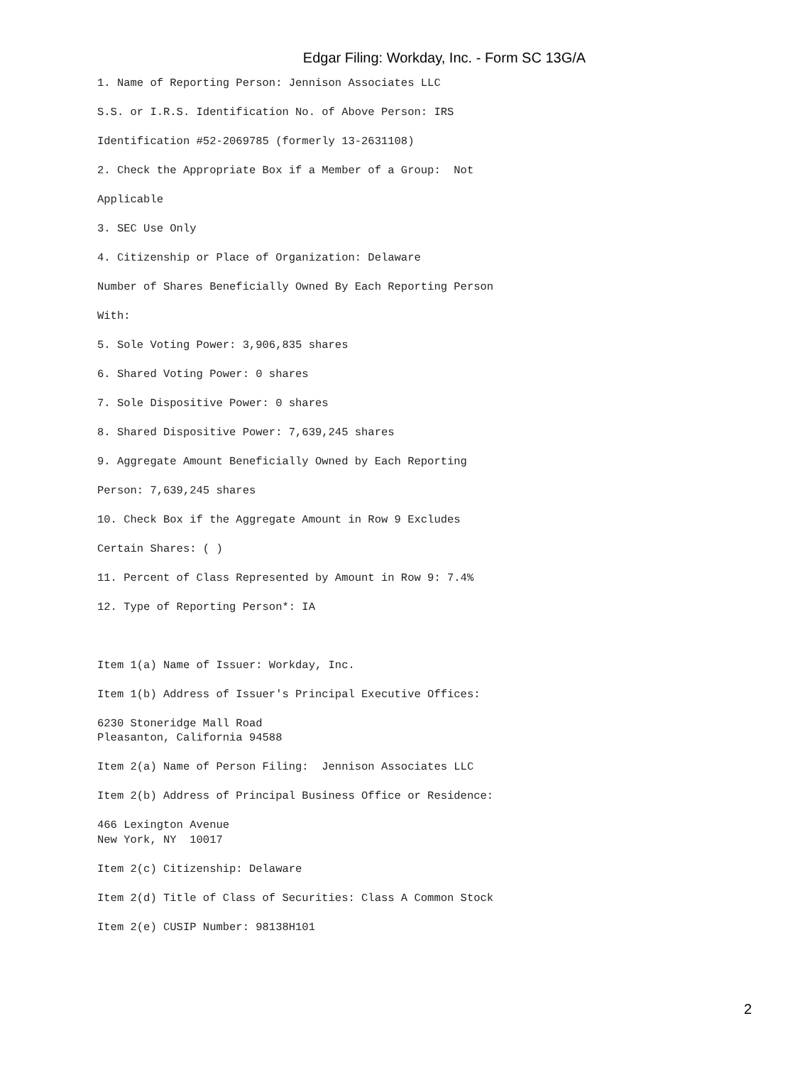Edgar Filing: Workday, Inc. - Form SC 13G/A
1. Name of Reporting Person: Jennison Associates LLC
S.S. or I.R.S. Identification No. of Above Person: IRS
Identification #52-2069785 (formerly 13-2631108)
2. Check the Appropriate Box if a Member of a Group: Not
Applicable
3. SEC Use Only
4. Citizenship or Place of Organization: Delaware
Number of Shares Beneficially Owned By Each Reporting Person
With:
5. Sole Voting Power: 3,906,835 shares
6. Shared Voting Power: 0 shares
7. Sole Dispositive Power: 0 shares
8. Shared Dispositive Power: 7,639,245 shares
9. Aggregate Amount Beneficially Owned by Each Reporting
Person: 7,639,245 shares
10. Check Box if the Aggregate Amount in Row 9 Excludes
Certain Shares: ( )
11. Percent of Class Represented by Amount in Row 9: 7.4%
12. Type of Reporting Person*: IA
Item 1(a) Name of Issuer: Workday, Inc.
Item 1(b) Address of Issuer's Principal Executive Offices:
6230 Stoneridge Mall Road
Pleasanton, California 94588
Item 2(a) Name of Person Filing: Jennison Associates LLC
Item 2(b) Address of Principal Business Office or Residence:
466 Lexington Avenue
New York, NY 10017
Item 2(c) Citizenship: Delaware
Item 2(d) Title of Class of Securities: Class A Common Stock
Item 2(e) CUSIP Number: 98138H101
2